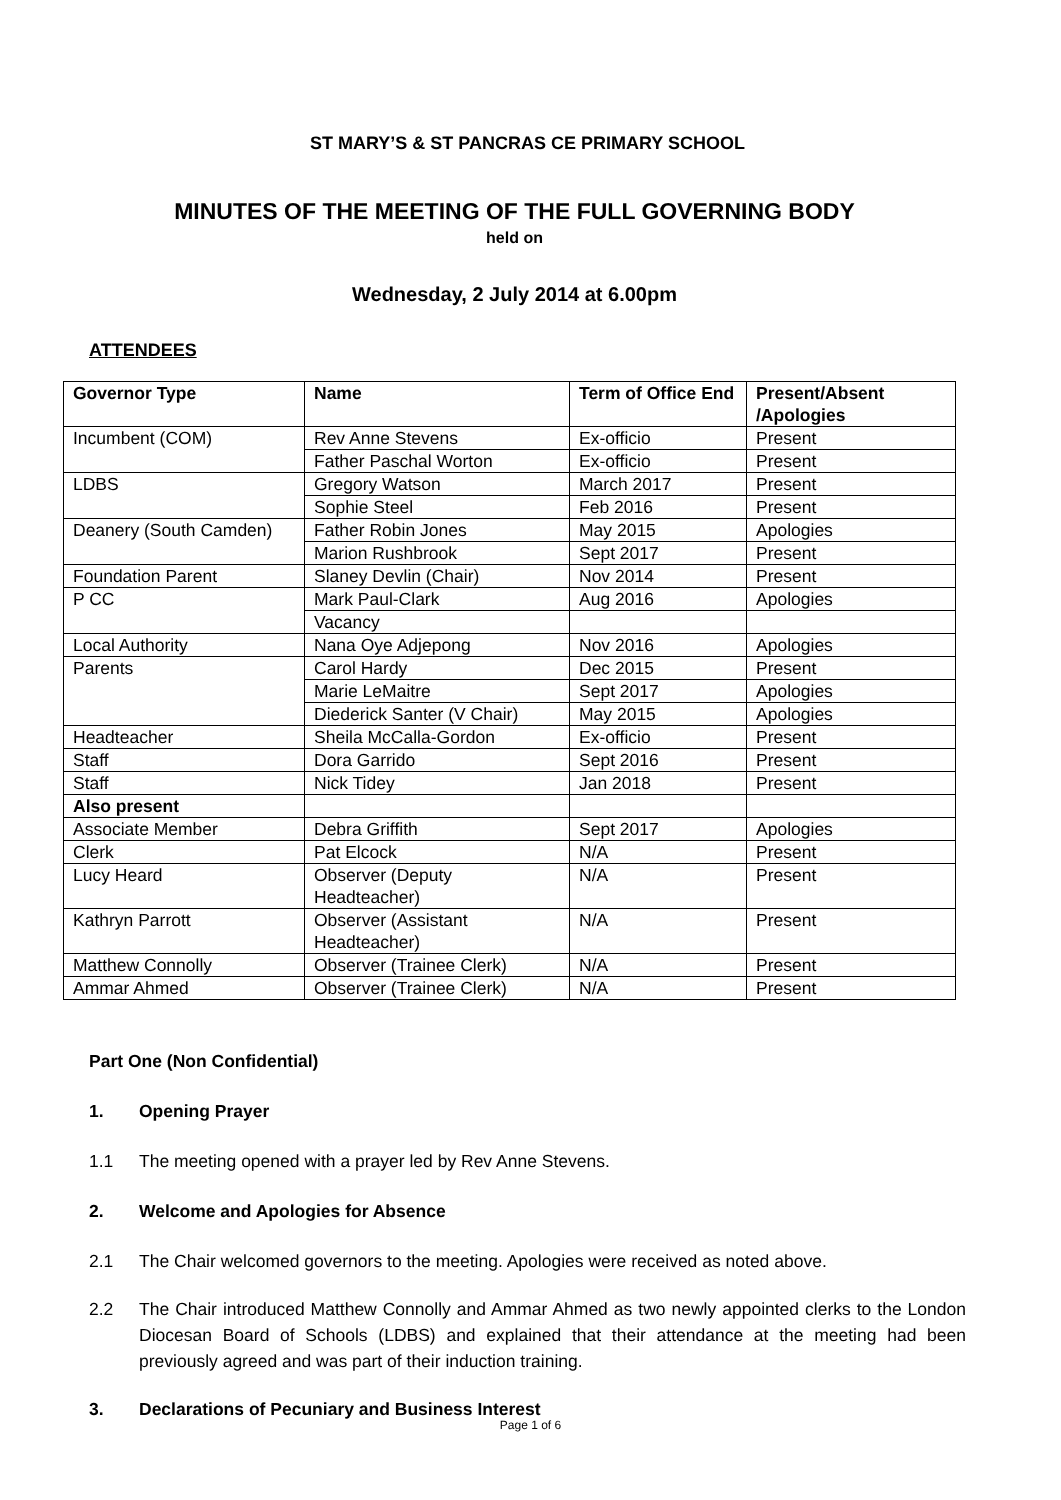ST MARY’S & ST PANCRAS CE PRIMARY SCHOOL
MINUTES OF THE MEETING OF THE FULL GOVERNING BODY
held on
Wednesday, 2 July 2014 at 6.00pm
ATTENDEES
| Governor Type | Name | Term of Office End | Present/Absent /Apologies |
| --- | --- | --- | --- |
| Incumbent (COM) | Rev Anne Stevens | Ex-officio | Present |
| | Father Paschal Worton | Ex-officio | Present |
| LDBS | Gregory Watson | March 2017 | Present |
| | Sophie Steel | Feb 2016 | Present |
| Deanery (South Camden) | Father Robin Jones | May 2015 | Apologies |
| | Marion Rushbrook | Sept 2017 | Present |
| Foundation Parent | Slaney Devlin (Chair) | Nov 2014 | Present |
| P CC | Mark Paul-Clark | Aug 2016 | Apologies |
| | Vacancy | | |
| Local Authority | Nana Oye Adjepong | Nov 2016 | Apologies |
| Parents | Carol Hardy | Dec 2015 | Present |
| | Marie LeMaitre | Sept 2017 | Apologies |
| | Diederick Santer (V Chair) | May 2015 | Apologies |
| Headteacher | Sheila McCalla-Gordon | Ex-officio | Present |
| Staff | Dora Garrido | Sept 2016 | Present |
| Staff | Nick Tidey | Jan 2018 | Present |
| Also present | | | |
| Associate Member | Debra Griffith | Sept 2017 | Apologies |
| Clerk | Pat Elcock | N/A | Present |
| Lucy Heard | Observer (Deputy Headteacher) | N/A | Present |
| Kathryn Parrott | Observer (Assistant Headteacher) | N/A | Present |
| Matthew Connolly | Observer (Trainee Clerk) | N/A | Present |
| Ammar Ahmed | Observer (Trainee Clerk) | N/A | Present |
Part One (Non Confidential)
1. Opening Prayer
1.1 The meeting opened with a prayer led by Rev Anne Stevens.
2. Welcome and Apologies for Absence
2.1 The Chair welcomed governors to the meeting. Apologies were received as noted above.
2.2 The Chair introduced Matthew Connolly and Ammar Ahmed as two newly appointed clerks to the London Diocesan Board of Schools (LDBS) and explained that their attendance at the meeting had been previously agreed and was part of their induction training.
3. Declarations of Pecuniary and Business Interest
Page 1 of 6